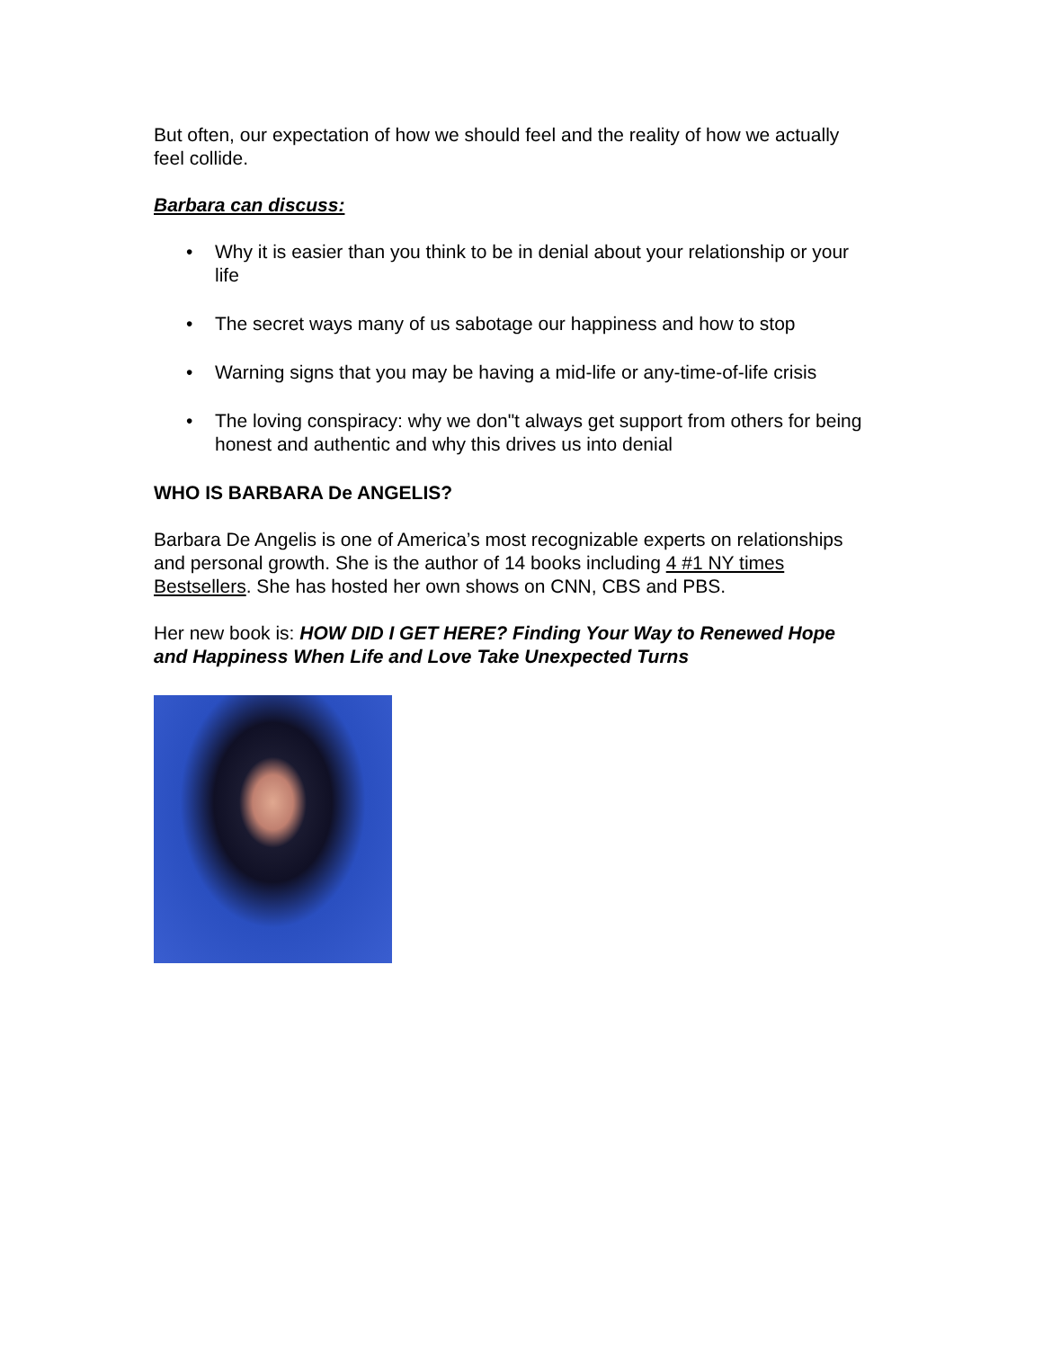But often, our expectation of how we should feel and the reality of how we actually feel collide.
Barbara can discuss:
• Why it is easier than you think to be in denial about your relationship or your life
• The secret ways many of us sabotage our happiness and how to stop
• Warning signs that you may be having a mid-life or any-time-of-life crisis
• The loving conspiracy: why we don"t always get support from others for being honest and authentic and why this drives us into denial
WHO IS BARBARA De ANGELIS?
Barbara De Angelis is one of America’s most recognizable experts on relationships and personal growth. She is the author of 14 books including 4 #1 NY times Bestsellers. She has hosted her own shows on CNN, CBS and PBS.
Her new book is: HOW DID I GET HERE? Finding Your Way to Renewed Hope and Happiness When Life and Love Take Unexpected Turns